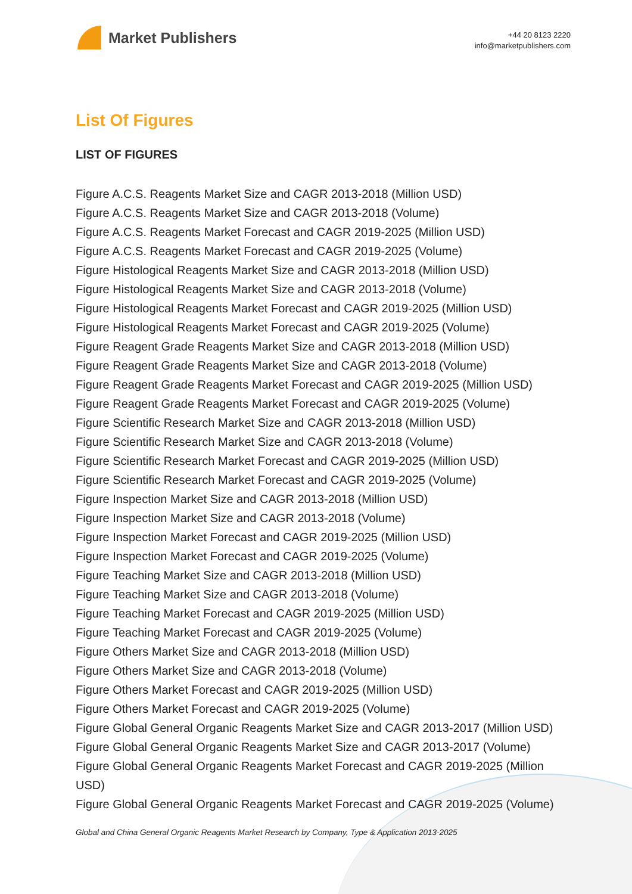Market Publishers
+44 20 8123 2220
info@marketpublishers.com
List Of Figures
LIST OF FIGURES
Figure A.C.S. Reagents Market Size and CAGR 2013-2018 (Million USD)
Figure A.C.S. Reagents Market Size and CAGR 2013-2018 (Volume)
Figure A.C.S. Reagents Market Forecast and CAGR 2019-2025 (Million USD)
Figure A.C.S. Reagents Market Forecast and CAGR 2019-2025 (Volume)
Figure Histological Reagents Market Size and CAGR 2013-2018 (Million USD)
Figure Histological Reagents Market Size and CAGR 2013-2018 (Volume)
Figure Histological Reagents Market Forecast and CAGR 2019-2025 (Million USD)
Figure Histological Reagents Market Forecast and CAGR 2019-2025 (Volume)
Figure Reagent Grade Reagents Market Size and CAGR 2013-2018 (Million USD)
Figure Reagent Grade Reagents Market Size and CAGR 2013-2018 (Volume)
Figure Reagent Grade Reagents Market Forecast and CAGR 2019-2025 (Million USD)
Figure Reagent Grade Reagents Market Forecast and CAGR 2019-2025 (Volume)
Figure Scientific Research Market Size and CAGR 2013-2018 (Million USD)
Figure Scientific Research Market Size and CAGR 2013-2018 (Volume)
Figure Scientific Research Market Forecast and CAGR 2019-2025 (Million USD)
Figure Scientific Research Market Forecast and CAGR 2019-2025 (Volume)
Figure Inspection Market Size and CAGR 2013-2018 (Million USD)
Figure Inspection Market Size and CAGR 2013-2018 (Volume)
Figure Inspection Market Forecast and CAGR 2019-2025 (Million USD)
Figure Inspection Market Forecast and CAGR 2019-2025 (Volume)
Figure Teaching Market Size and CAGR 2013-2018 (Million USD)
Figure Teaching Market Size and CAGR 2013-2018 (Volume)
Figure Teaching Market Forecast and CAGR 2019-2025 (Million USD)
Figure Teaching Market Forecast and CAGR 2019-2025 (Volume)
Figure Others Market Size and CAGR 2013-2018 (Million USD)
Figure Others Market Size and CAGR 2013-2018 (Volume)
Figure Others Market Forecast and CAGR 2019-2025 (Million USD)
Figure Others Market Forecast and CAGR 2019-2025 (Volume)
Figure Global General Organic Reagents Market Size and CAGR 2013-2017 (Million USD)
Figure Global General Organic Reagents Market Size and CAGR 2013-2017 (Volume)
Figure Global General Organic Reagents Market Forecast and CAGR 2019-2025 (Million USD)
Figure Global General Organic Reagents Market Forecast and CAGR 2019-2025 (Volume)
Global and China General Organic Reagents Market Research by Company, Type & Application 2013-2025